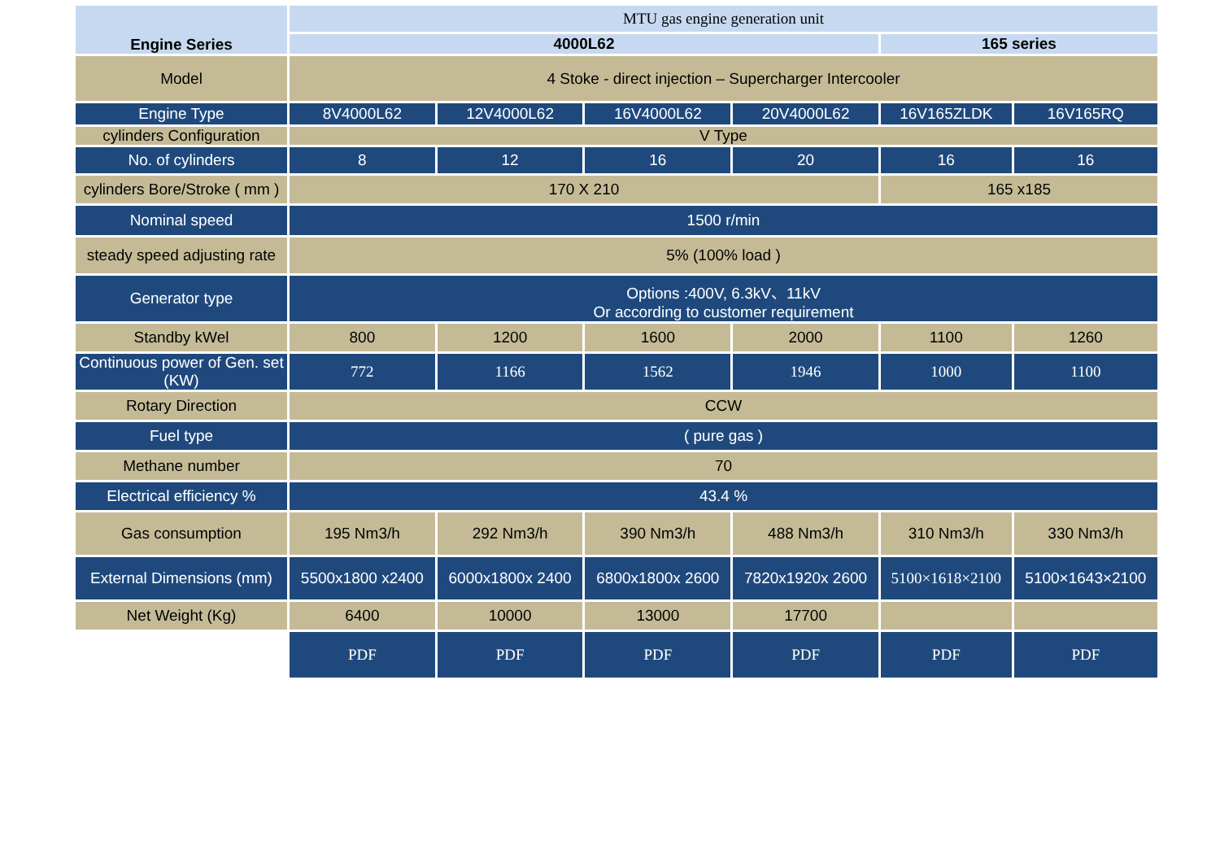| Engine Series | MTU gas engine generation unit | | | | | |
| | 4000L62 | | | | 165 series | |
| Model | 4 Stoke - direct injection – Supercharger Intercooler | | | | | |
| Engine Type | 8V4000L62 | 12V4000L62 | 16V4000L62 | 20V4000L62 | 16V165ZLDK | 16V165RQ |
| cylinders Configuration | V Type | | | | | |
| No. of cylinders | 8 | 12 | 16 | 20 | 16 | 16 |
| cylinders Bore/Stroke ( mm ) | 170 X 210 | | | | 165 x185 | |
| Nominal speed | 1500 r/min | | | | | |
| steady speed adjusting rate | 5% (100% load ) | | | | | |
| Generator type | Options :400V, 6.3kV、11kV Or according to customer requirement | | | | | |
| Standby kWel | 800 | 1200 | 1600 | 2000 | 1100 | 1260 |
| Continuous power of Gen. set (KW) | 772 | 1166 | 1562 | 1946 | 1000 | 1100 |
| Rotary Direction | CCW | | | | | |
| Fuel type | ( pure gas ) | | | | | |
| Methane number | 70 | | | | | |
| Electrical efficiency % | 43.4 % | | | | | |
| Gas consumption | 195 Nm3/h | 292 Nm3/h | 390 Nm3/h | 488 Nm3/h | 310 Nm3/h | 330 Nm3/h |
| External Dimensions (mm) | 5500x1800 x2400 | 6000x1800x 2400 | 6800x1800x 2600 | 7820x1920x 2600 | 5100×1618×2100 | 5100×1643×2100 |
| Net Weight (Kg) | 6400 | 10000 | 13000 | 17700 | | |
| | PDF | PDF | PDF | PDF | PDF | PDF |